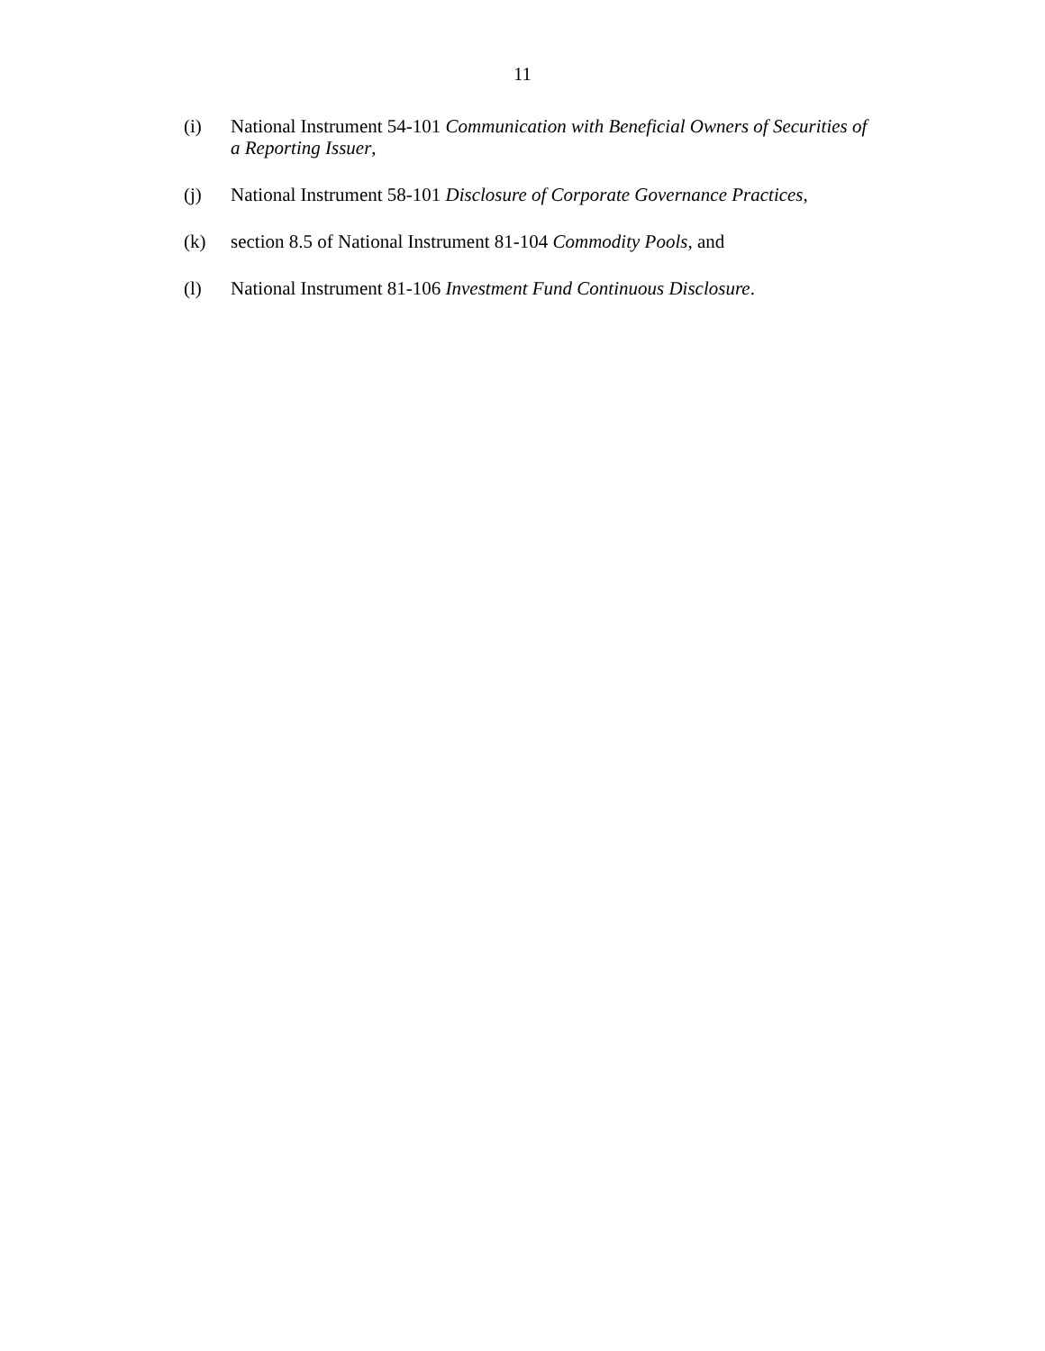11
(i) National Instrument 54-101 Communication with Beneficial Owners of Securities of a Reporting Issuer,
(j) National Instrument 58-101 Disclosure of Corporate Governance Practices,
(k) section 8.5 of National Instrument 81-104 Commodity Pools, and
(l) National Instrument 81-106 Investment Fund Continuous Disclosure.